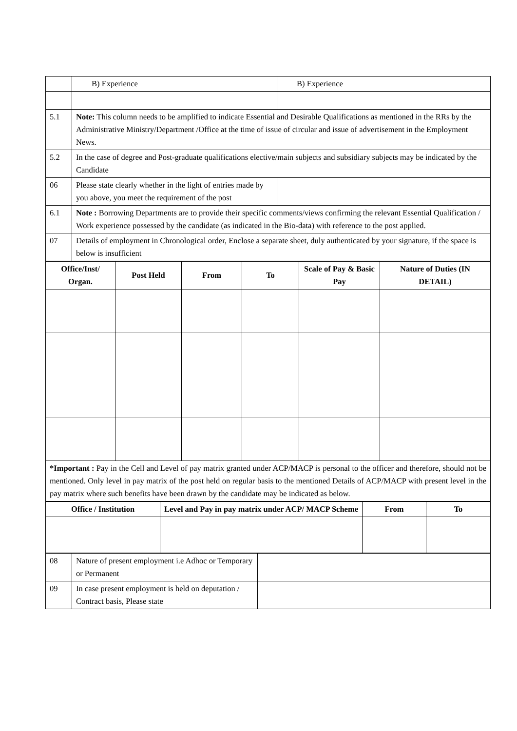| | B) Experience | B) Experience |
| 5.1 | Note: This column needs to be amplified to indicate Essential and Desirable Qualifications as mentioned in the RRs by the Administrative Ministry/Department /Office at the time of issue of circular and issue of advertisement in the Employment News. | |
| 5.2 | In the case of degree and Post-graduate qualifications elective/main subjects and subsidiary subjects may be indicated by the Candidate | |
| 06 | Please state clearly whether in the light of entries made by you above, you meet the requirement of the post | |
| 6.1 | Note : Borrowing Departments are to provide their specific comments/views confirming the relevant Essential Qualification / Work experience possessed by the candidate (as indicated in the Bio-data) with reference to the post applied. | |
| 07 | Details of employment in Chronological order, Enclose a separate sheet, duly authenticated by your signature, if the space is below is insufficient | |
| Office/Inst/ Organ. | Post Held | From | To | Scale of Pay & Basic Pay | Nature of Duties (IN DETAIL) |
| --- | --- | --- | --- | --- | --- |
| *Important : Pay in the Cell and Level of pay matrix granted under ACP/MACP is personal to the officer and therefore, should not be mentioned. Only level in pay matrix of the post held on regular basis to the mentioned Details of ACP/MACP with present level in the pay matrix where such benefits have been drawn by the candidate may be indicated as below. | | | | | |
| Office / Institution | Level and Pay in pay matrix under ACP/ MACP Scheme | From | To |
| --- | --- | --- | --- |
| 08 | Nature of present employment i.e Adhoc or Temporary or Permanent | |
| 09 | In case present employment is held on deputation / Contract basis, Please state | |